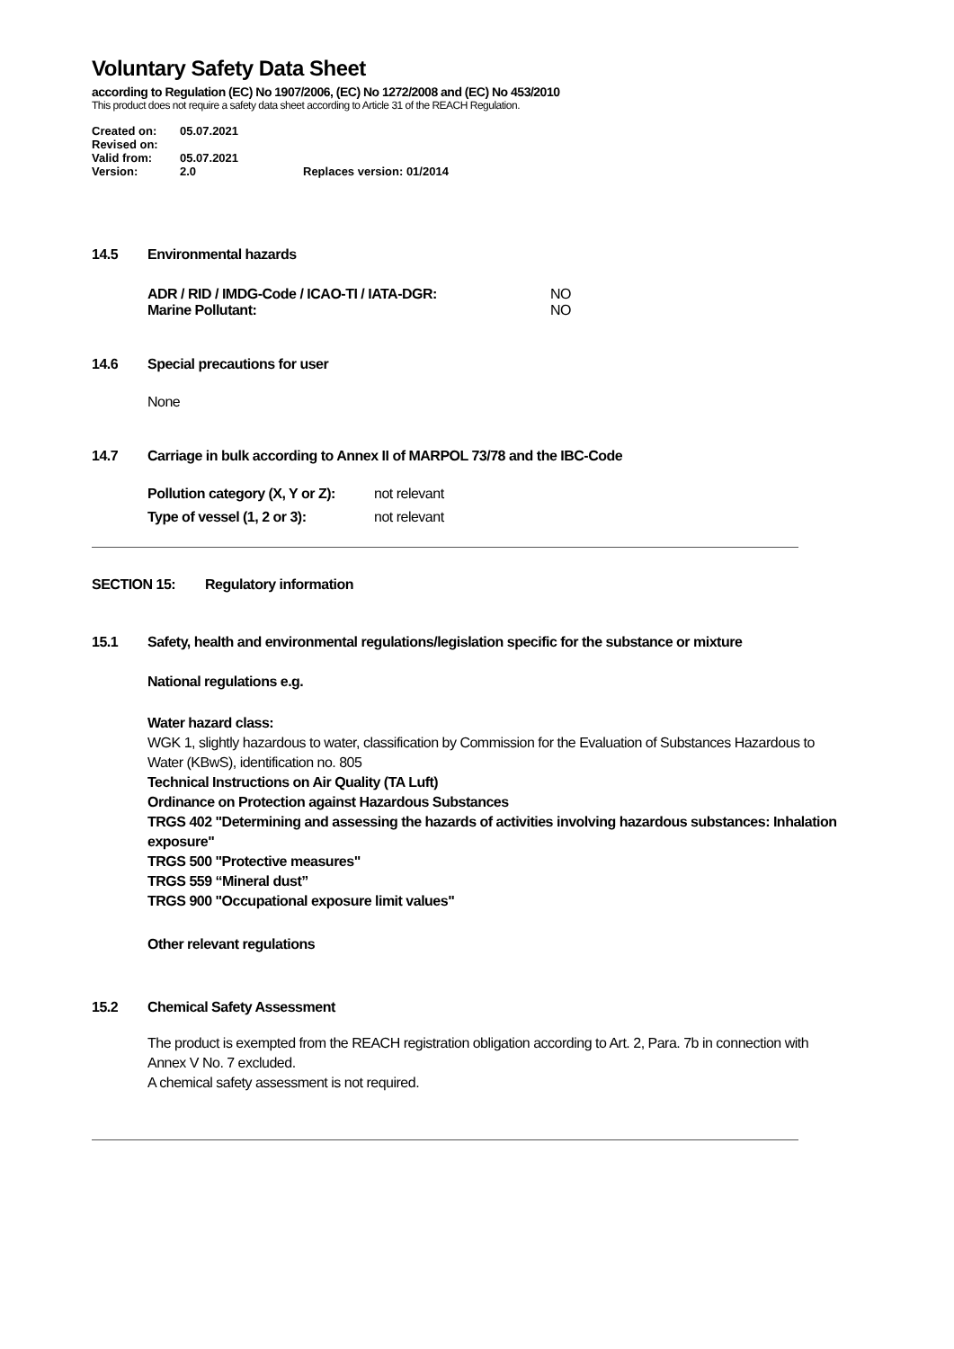Voluntary Safety Data Sheet
according to Regulation (EC) No 1907/2006, (EC) No 1272/2008 and (EC) No 453/2010
This product does not require a safety data sheet according to Article 31 of the REACH Regulation.
| Created on: | 05.07.2021 | |
| Revised on: | | |
| Valid from: | 05.07.2021 | |
| Version: | 2.0 | Replaces version: 01/2014 |
14.5 Environmental hazards
ADR / RID / IMDG-Code / ICAO-TI / IATA-DGR: NO
Marine Pollutant: NO
14.6 Special precautions for user
None
14.7 Carriage in bulk according to Annex II of MARPOL 73/78 and the IBC-Code
Pollution category (X, Y or Z): not relevant
Type of vessel (1, 2 or 3): not relevant
SECTION 15: Regulatory information
15.1 Safety, health and environmental regulations/legislation specific for the substance or mixture
National regulations e.g.
Water hazard class:
WGK 1, slightly hazardous to water, classification by Commission for the Evaluation of Substances Hazardous to Water (KBwS), identification no. 805
Technical Instructions on Air Quality (TA Luft)
Ordinance on Protection against Hazardous Substances
TRGS 402 "Determining and assessing the hazards of activities involving hazardous substances: Inhalation exposure"
TRGS 500 "Protective measures"
TRGS 559 “Mineral dust”
TRGS 900 "Occupational exposure limit values"
Other relevant regulations
15.2 Chemical Safety Assessment
The product is exempted from the REACH registration obligation according to Art. 2, Para. 7b in connection with Annex V No. 7 excluded.
A chemical safety assessment is not required.